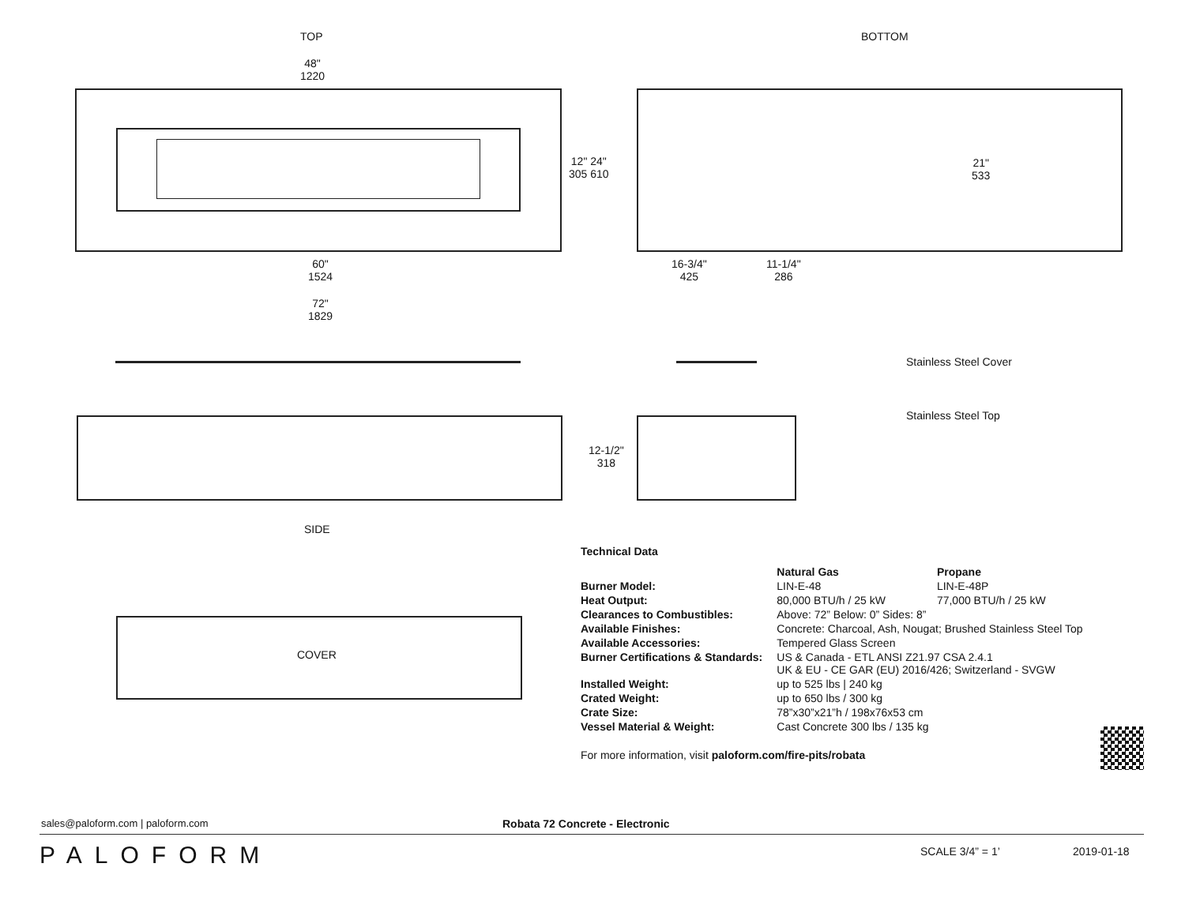TOP BOTTOM
48"
1220
12" 24"
305 610
21"
533
60"
1524
16-3/4"
425
11-1/4"
286
72"
1829
Stainless Steel Cover
Stainless Steel Top
12-1/2"
318
SIDE
COVER
Technical Data
| | Natural Gas | Propane |
| --- | --- | --- |
| Burner Model: | LIN-E-48 | LIN-E-48P |
| Heat Output: | 80,000 BTU/h / 25 kW | 77,000 BTU/h / 25 kW |
| Clearances to Combustibles: | Above: 72” Below: 0” Sides: 8” | |
| Available Finishes: | Concrete: Charcoal, Ash, Nougat; Brushed Stainless Steel Top | |
| Available Accessories: | Tempered Glass Screen | |
| Burner Certifications & Standards: | US & Canada - ETL ANSI Z21.97 CSA 2.4.1 UK & EU - CE GAR (EU) 2016/426; Switzerland - SVGW | |
| Installed Weight: | up to 525 lbs / 240 kg | |
| Crated Weight: | up to 650 lbs / 300 kg | |
| Crate Size: | 78”x30”x21”h / 198x76x53 cm | |
| Vessel Material & Weight: | Cast Concrete 300 lbs / 135 kg | |
For more information, visit paloform.com/fire-pits/robata
sales@paloform.com | paloform.com
Robata 72 Concrete - Electronic
PALOFORM SCALE 3/4” = 1’ 2019-01-18